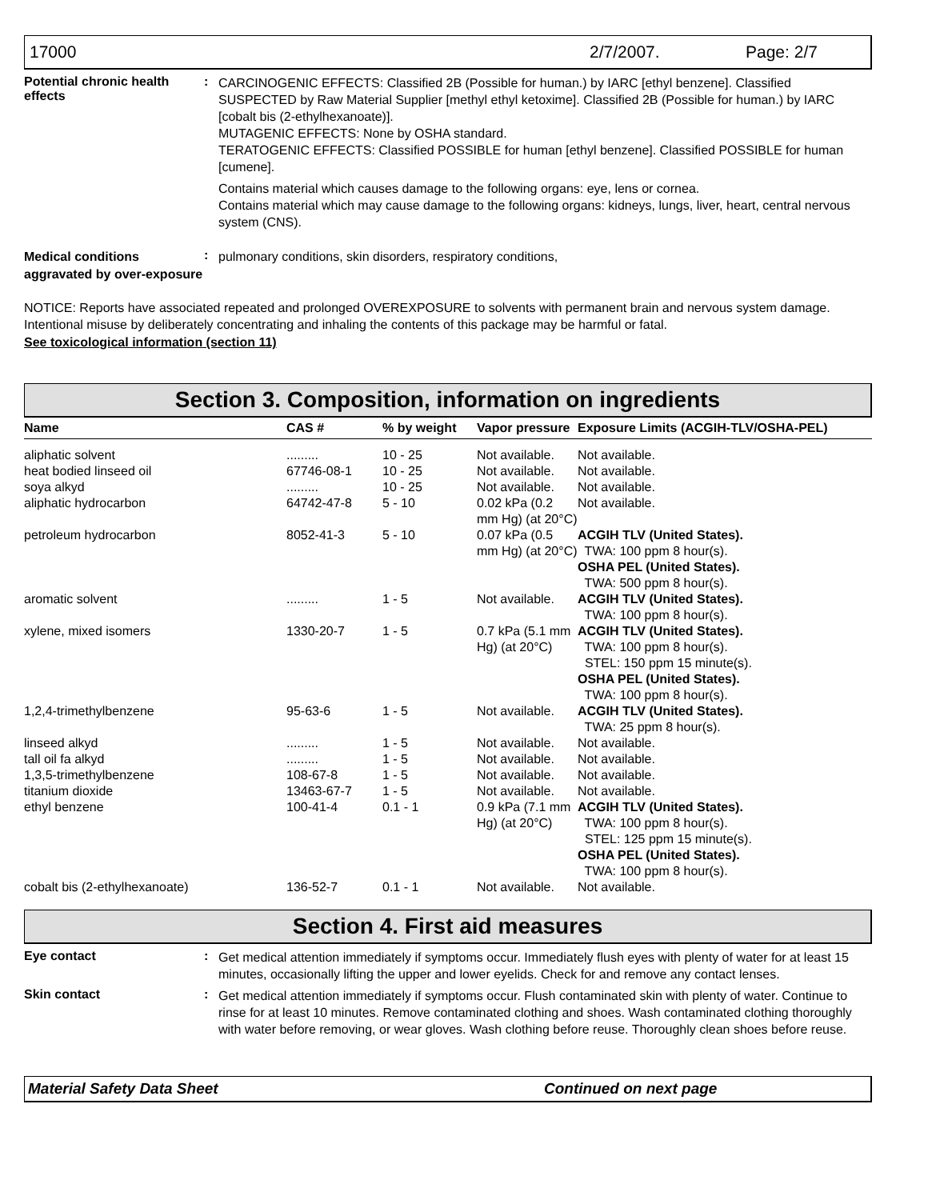17000 2/7/2007. Page: 2/7
Potential chronic health effects
:
CARCINOGENIC EFFECTS: Classified 2B (Possible for human.) by IARC [ethyl benzene]. Classified SUSPECTED by Raw Material Supplier [methyl ethyl ketoxime]. Classified 2B (Possible for human.) by IARC [cobalt bis (2-ethylhexanoate)].
MUTAGENIC EFFECTS: None by OSHA standard.
TERATOGENIC EFFECTS: Classified POSSIBLE for human [ethyl benzene]. Classified POSSIBLE for human [cumene].
Contains material which causes damage to the following organs: eye, lens or cornea.
Contains material which may cause damage to the following organs: kidneys, lungs, liver, heart, central nervous system (CNS).
Medical conditions aggravated by over-exposure
:
pulmonary conditions, skin disorders, respiratory conditions,
NOTICE: Reports have associated repeated and prolonged OVEREXPOSURE to solvents with permanent brain and nervous system damage. Intentional misuse by deliberately concentrating and inhaling the contents of this package may be harmful or fatal.
See toxicological information (section 11)
Section 3. Composition, information on ingredients
| Name | CAS # | % by weight | Vapor pressure | Exposure Limits (ACGIH-TLV/OSHA-PEL) |
| --- | --- | --- | --- | --- |
| aliphatic solvent | ......... | 10 - 25 | Not available. | Not available. |
| heat bodied linseed oil | 67746-08-1 | 10 - 25 | Not available. | Not available. |
| soya alkyd | ......... | 10 - 25 | Not available. | Not available. |
| aliphatic hydrocarbon | 64742-47-8 | 5 - 10 | 0.02 kPa (0.2 mm Hg) (at 20°C) | Not available. |
| petroleum hydrocarbon | 8052-41-3 | 5 - 10 | 0.07 kPa (0.5 mm Hg) (at 20°C) | ACGIH TLV (United States). TWA: 100 ppm 8 hour(s). OSHA PEL (United States). TWA: 500 ppm 8 hour(s). |
| aromatic solvent | ......... | 1 - 5 | Not available. | ACGIH TLV (United States). TWA: 100 ppm 8 hour(s). |
| xylene, mixed isomers | 1330-20-7 | 1 - 5 | 0.7 kPa (5.1 mm Hg) (at 20°C) | ACGIH TLV (United States). TWA: 100 ppm 8 hour(s). STEL: 150 ppm 15 minute(s). OSHA PEL (United States). TWA: 100 ppm 8 hour(s). |
| 1,2,4-trimethylbenzene | 95-63-6 | 1 - 5 | Not available. | ACGIH TLV (United States). TWA: 25 ppm 8 hour(s). |
| linseed alkyd | ......... | 1 - 5 | Not available. | Not available. |
| tall oil fa alkyd | ......... | 1 - 5 | Not available. | Not available. |
| 1,3,5-trimethylbenzene | 108-67-8 | 1 - 5 | Not available. | Not available. |
| titanium dioxide | 13463-67-7 | 1 - 5 | Not available. | Not available. |
| ethyl benzene | 100-41-4 | 0.1 - 1 | 0.9 kPa (7.1 mm Hg) (at 20°C) | ACGIH TLV (United States). TWA: 100 ppm 8 hour(s). STEL: 125 ppm 15 minute(s). OSHA PEL (United States). TWA: 100 ppm 8 hour(s). |
| cobalt bis (2-ethylhexanoate) | 136-52-7 | 0.1 - 1 | Not available. | Not available. |
Section 4. First aid measures
Eye contact :
Get medical attention immediately if symptoms occur. Immediately flush eyes with plenty of water for at least 15 minutes, occasionally lifting the upper and lower eyelids. Check for and remove any contact lenses.
Skin contact :
Get medical attention immediately if symptoms occur. Flush contaminated skin with plenty of water. Continue to rinse for at least 10 minutes. Remove contaminated clothing and shoes. Wash contaminated clothing thoroughly with water before removing, or wear gloves. Wash clothing before reuse. Thoroughly clean shoes before reuse.
Material Safety Data Sheet Continued on next page